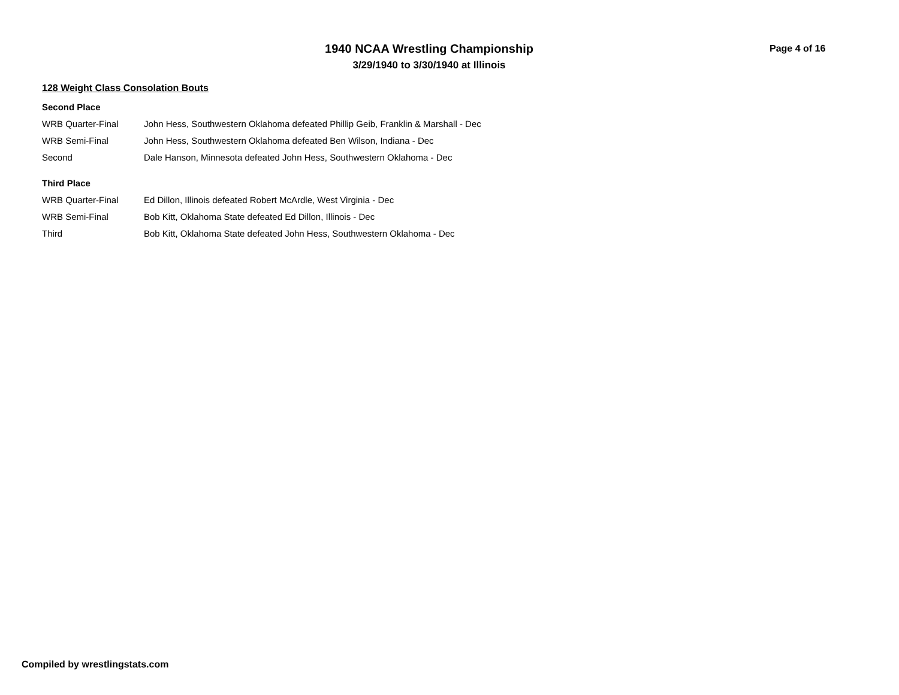1940 NCAA Wrestling Championship Page 4 of 16
3/29/1940 to 3/30/1940 at Illinois
128 Weight Class Consolation Bouts
Second Place
| WRB Quarter-Final | John Hess, Southwestern Oklahoma defeated Phillip Geib, Franklin & Marshall - Dec |
| WRB Semi-Final | John Hess, Southwestern Oklahoma defeated Ben Wilson, Indiana - Dec |
| Second | Dale Hanson, Minnesota defeated John Hess, Southwestern Oklahoma - Dec |
Third Place
| WRB Quarter-Final | Ed Dillon, Illinois defeated Robert McArdle, West Virginia - Dec |
| WRB Semi-Final | Bob Kitt, Oklahoma State defeated Ed Dillon, Illinois - Dec |
| Third | Bob Kitt, Oklahoma State defeated John Hess, Southwestern Oklahoma - Dec |
Compiled by wrestlingstats.com